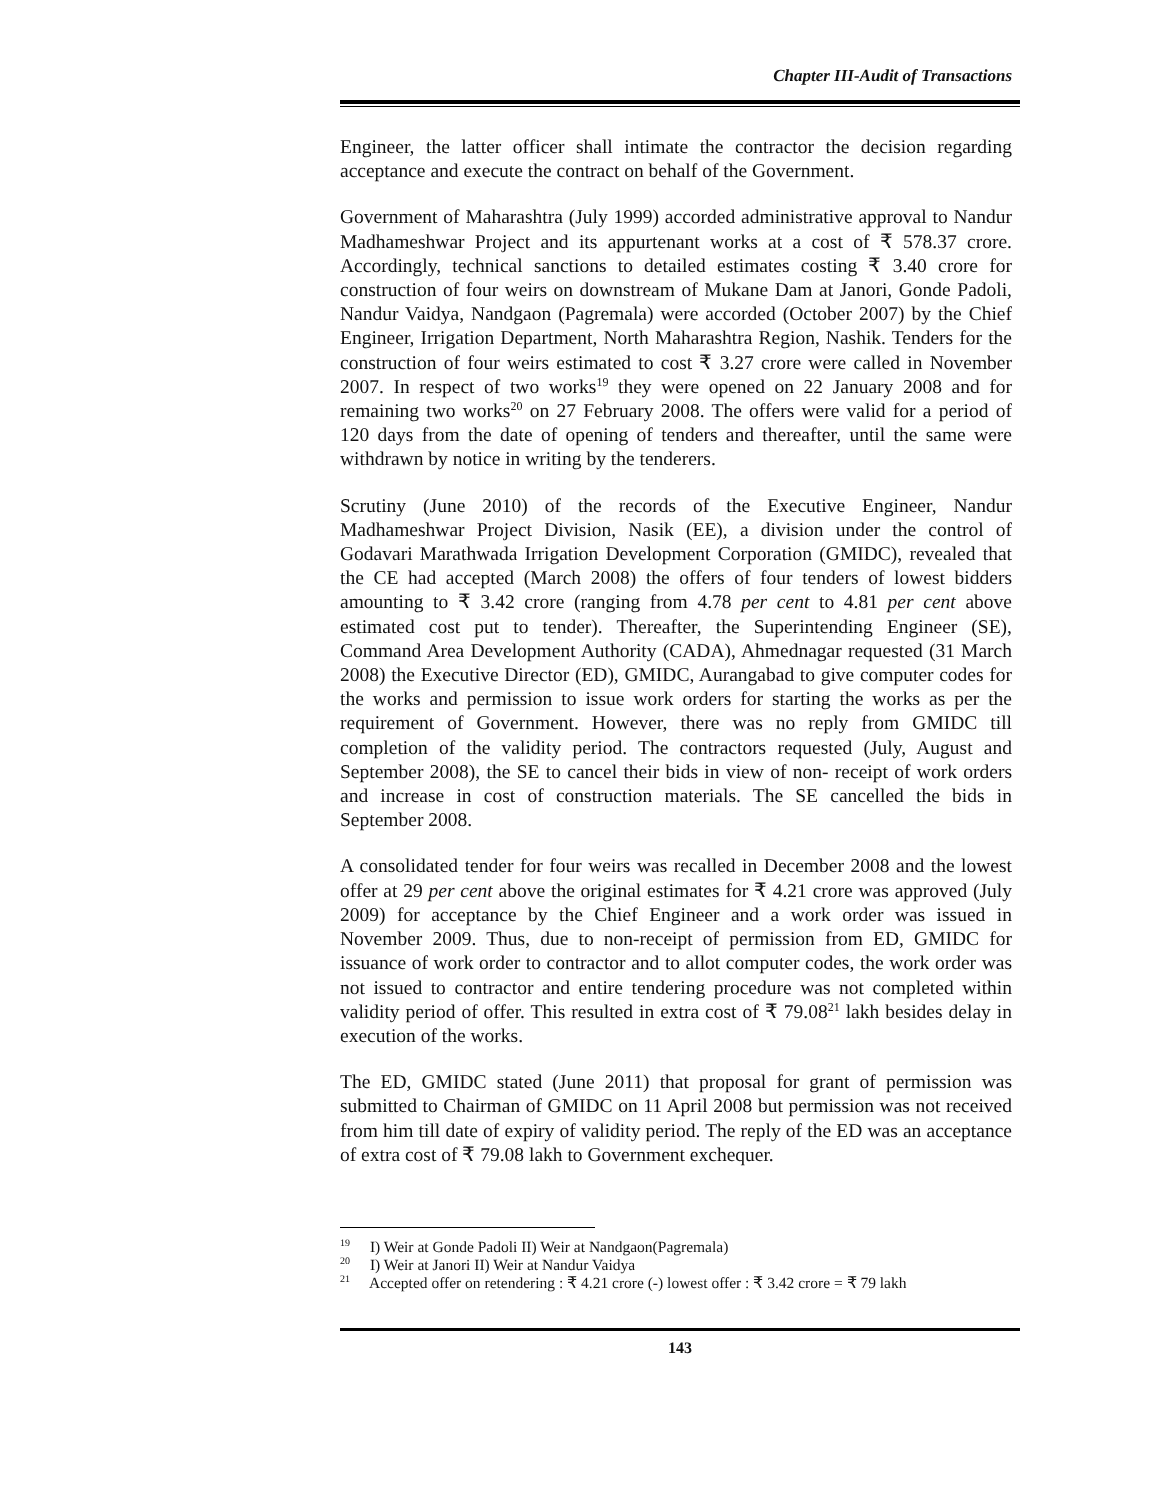Chapter III-Audit of Transactions
Engineer, the latter officer shall intimate the contractor the decision regarding acceptance and execute the contract on behalf of the Government.
Government of Maharashtra (July 1999) accorded administrative approval to Nandur Madhameshwar Project and its appurtenant works at a cost of ₹ 578.37 crore. Accordingly, technical sanctions to detailed estimates costing ₹ 3.40 crore for construction of four weirs on downstream of Mukane Dam at Janori, Gonde Padoli, Nandur Vaidya, Nandgaon (Pagremala) were accorded (October 2007) by the Chief Engineer, Irrigation Department, North Maharashtra Region, Nashik. Tenders for the construction of four weirs estimated to cost ₹ 3.27 crore were called in November 2007. In respect of two works<sup>19</sup> they were opened on 22 January 2008 and for remaining two works<sup>20</sup> on 27 February 2008. The offers were valid for a period of 120 days from the date of opening of tenders and thereafter, until the same were withdrawn by notice in writing by the tenderers.
Scrutiny (June 2010) of the records of the Executive Engineer, Nandur Madhameshwar Project Division, Nasik (EE), a division under the control of Godavari Marathwada Irrigation Development Corporation (GMIDC), revealed that the CE had accepted (March 2008) the offers of four tenders of lowest bidders amounting to ₹ 3.42 crore (ranging from 4.78 per cent to 4.81 per cent above estimated cost put to tender). Thereafter, the Superintending Engineer (SE), Command Area Development Authority (CADA), Ahmednagar requested (31 March 2008) the Executive Director (ED), GMIDC, Aurangabad to give computer codes for the works and permission to issue work orders for starting the works as per the requirement of Government. However, there was no reply from GMIDC till completion of the validity period. The contractors requested (July, August and September 2008), the SE to cancel their bids in view of non- receipt of work orders and increase in cost of construction materials. The SE cancelled the bids in September 2008.
A consolidated tender for four weirs was recalled in December 2008 and the lowest offer at 29 per cent above the original estimates for ₹ 4.21 crore was approved (July 2009) for acceptance by the Chief Engineer and a work order was issued in November 2009. Thus, due to non-receipt of permission from ED, GMIDC for issuance of work order to contractor and to allot computer codes, the work order was not issued to contractor and entire tendering procedure was not completed within validity period of offer. This resulted in extra cost of ₹ 79.08<sup>21</sup> lakh besides delay in execution of the works.
The ED, GMIDC stated (June 2011) that proposal for grant of permission was submitted to Chairman of GMIDC on 11 April 2008 but permission was not received from him till date of expiry of validity period. The reply of the ED was an acceptance of extra cost of ₹ 79.08 lakh to Government exchequer.
<sup>19</sup> I) Weir at Gonde Padoli II) Weir at Nandgaon(Pagremala)
<sup>20</sup> I) Weir at Janori II) Weir at Nandur Vaidya
<sup>21</sup> Accepted offer on retendering : ₹ 4.21 crore (-) lowest offer : ₹ 3.42 crore = ₹ 79 lakh
143